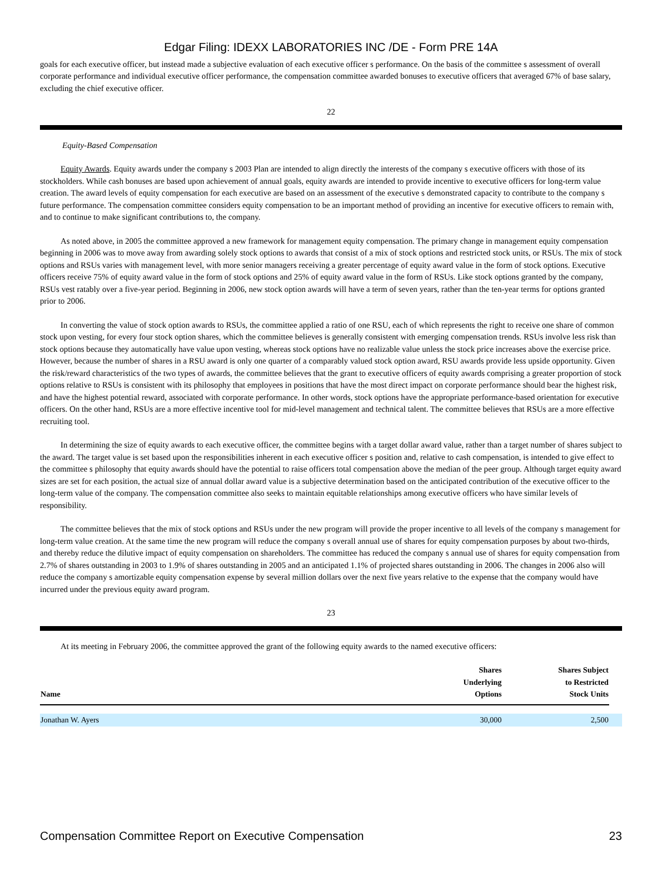Edgar Filing: IDEXX LABORATORIES INC /DE - Form PRE 14A
goals for each executive officer, but instead made a subjective evaluation of each executive officer s performance. On the basis of the committee s assessment of overall corporate performance and individual executive officer performance, the compensation committee awarded bonuses to executive officers that averaged 67% of base salary, excluding the chief executive officer.
22
Equity-Based Compensation
Equity Awards. Equity awards under the company s 2003 Plan are intended to align directly the interests of the company s executive officers with those of its stockholders. While cash bonuses are based upon achievement of annual goals, equity awards are intended to provide incentive to executive officers for long-term value creation. The award levels of equity compensation for each executive are based on an assessment of the executive s demonstrated capacity to contribute to the company s future performance. The compensation committee considers equity compensation to be an important method of providing an incentive for executive officers to remain with, and to continue to make significant contributions to, the company.
As noted above, in 2005 the committee approved a new framework for management equity compensation. The primary change in management equity compensation beginning in 2006 was to move away from awarding solely stock options to awards that consist of a mix of stock options and restricted stock units, or RSUs. The mix of stock options and RSUs varies with management level, with more senior managers receiving a greater percentage of equity award value in the form of stock options. Executive officers receive 75% of equity award value in the form of stock options and 25% of equity award value in the form of RSUs. Like stock options granted by the company, RSUs vest ratably over a five-year period. Beginning in 2006, new stock option awards will have a term of seven years, rather than the ten-year terms for options granted prior to 2006.
In converting the value of stock option awards to RSUs, the committee applied a ratio of one RSU, each of which represents the right to receive one share of common stock upon vesting, for every four stock option shares, which the committee believes is generally consistent with emerging compensation trends. RSUs involve less risk than stock options because they automatically have value upon vesting, whereas stock options have no realizable value unless the stock price increases above the exercise price. However, because the number of shares in a RSU award is only one quarter of a comparably valued stock option award, RSU awards provide less upside opportunity. Given the risk/reward characteristics of the two types of awards, the committee believes that the grant to executive officers of equity awards comprising a greater proportion of stock options relative to RSUs is consistent with its philosophy that employees in positions that have the most direct impact on corporate performance should bear the highest risk, and have the highest potential reward, associated with corporate performance. In other words, stock options have the appropriate performance-based orientation for executive officers. On the other hand, RSUs are a more effective incentive tool for mid-level management and technical talent. The committee believes that RSUs are a more effective recruiting tool.
In determining the size of equity awards to each executive officer, the committee begins with a target dollar award value, rather than a target number of shares subject to the award. The target value is set based upon the responsibilities inherent in each executive officer s position and, relative to cash compensation, is intended to give effect to the committee s philosophy that equity awards should have the potential to raise officers total compensation above the median of the peer group. Although target equity award sizes are set for each position, the actual size of annual dollar award value is a subjective determination based on the anticipated contribution of the executive officer to the long-term value of the company. The compensation committee also seeks to maintain equitable relationships among executive officers who have similar levels of responsibility.
The committee believes that the mix of stock options and RSUs under the new program will provide the proper incentive to all levels of the company s management for long-term value creation. At the same time the new program will reduce the company s overall annual use of shares for equity compensation purposes by about two-thirds, and thereby reduce the dilutive impact of equity compensation on shareholders. The committee has reduced the company s annual use of shares for equity compensation from 2.7% of shares outstanding in 2003 to 1.9% of shares outstanding in 2005 and an anticipated 1.1% of projected shares outstanding in 2006. The changes in 2006 also will reduce the company s amortizable equity compensation expense by several million dollars over the next five years relative to the expense that the company would have incurred under the previous equity award program.
23
At its meeting in February 2006, the committee approved the grant of the following equity awards to the named executive officers:
| Name | Shares Underlying Options | Shares Subject to Restricted Stock Units | |
| --- | --- | --- | --- |
| Jonathan W. Ayers | 30,000 | 2,500 | |
Compensation Committee Report on Executive Compensation 23